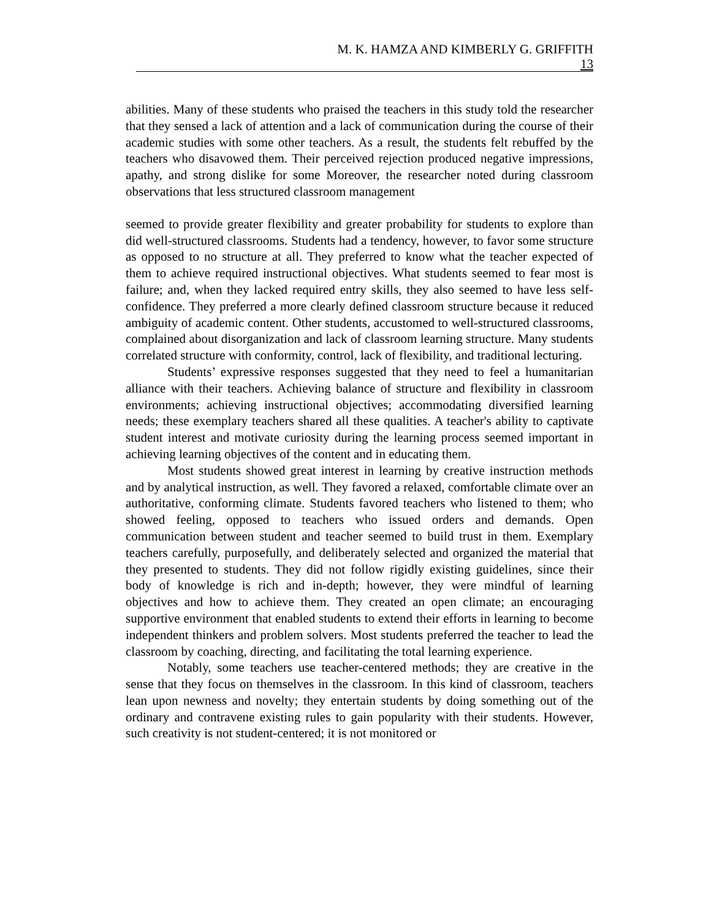M. K. HAMZA AND KIMBERLY G. GRIFFITH
13
abilities. Many of these students who praised the teachers in this study told the researcher that they sensed a lack of attention and a lack of communication during the course of their academic studies with some other teachers. As a result, the students felt rebuffed by the teachers who disavowed them. Their perceived rejection produced negative impressions, apathy, and strong dislike for some Moreover, the researcher noted during classroom observations that less structured classroom management
seemed to provide greater flexibility and greater probability for students to explore than did well-structured classrooms. Students had a tendency, however, to favor some structure as opposed to no structure at all. They preferred to know what the teacher expected of them to achieve required instructional objectives. What students seemed to fear most is failure; and, when they lacked required entry skills, they also seemed to have less self-confidence. They preferred a more clearly defined classroom structure because it reduced ambiguity of academic content. Other students, accustomed to well-structured classrooms, complained about disorganization and lack of classroom learning structure. Many students correlated structure with conformity, control, lack of flexibility, and traditional lecturing.
Students’ expressive responses suggested that they need to feel a humanitarian alliance with their teachers. Achieving balance of structure and flexibility in classroom environments; achieving instructional objectives; accommodating diversified learning needs; these exemplary teachers shared all these qualities. A teacher's ability to captivate student interest and motivate curiosity during the learning process seemed important in achieving learning objectives of the content and in educating them.
Most students showed great interest in learning by creative instruction methods and by analytical instruction, as well. They favored a relaxed, comfortable climate over an authoritative, conforming climate. Students favored teachers who listened to them; who showed feeling, opposed to teachers who issued orders and demands. Open communication between student and teacher seemed to build trust in them. Exemplary teachers carefully, purposefully, and deliberately selected and organized the material that they presented to students. They did not follow rigidly existing guidelines, since their body of knowledge is rich and in-depth; however, they were mindful of learning objectives and how to achieve them. They created an open climate; an encouraging supportive environment that enabled students to extend their efforts in learning to become independent thinkers and problem solvers. Most students preferred the teacher to lead the classroom by coaching, directing, and facilitating the total learning experience.
Notably, some teachers use teacher-centered methods; they are creative in the sense that they focus on themselves in the classroom. In this kind of classroom, teachers lean upon newness and novelty; they entertain students by doing something out of the ordinary and contravene existing rules to gain popularity with their students. However, such creativity is not student-centered; it is not monitored or